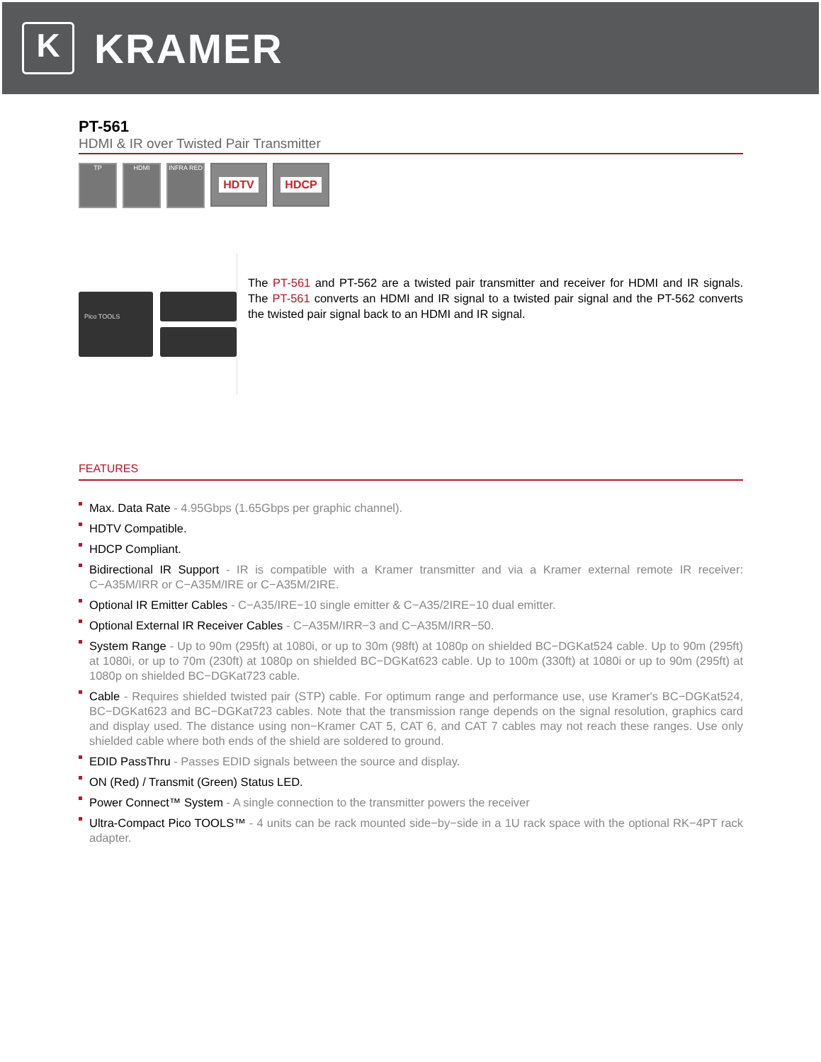K
KRAMER
PT-561
HDMI & IR over Twisted Pair Transmitter
TP HDMI INFRA RED
HDTV HDCP
Pico TOOLS
The PT-561 and PT-562 are a twisted pair transmitter and receiver for HDMI and IR signals. The PT-561 converts an HDMI and IR signal to a twisted pair signal and the PT-562 converts the twisted pair signal back to an HDMI and IR signal.
FEATURES
Max. Data Rate - 4.95Gbps (1.65Gbps per graphic channel).
HDTV Compatible.
HDCP Compliant.
Bidirectional IR Support - IR is compatible with a Kramer transmitter and via a Kramer external remote IR receiver: C−A35M/IRR or C−A35M/IRE or C−A35M/2IRE.
Optional IR Emitter Cables - C−A35/IRE−10 single emitter & C−A35/2IRE−10 dual emitter.
Optional External IR Receiver Cables - C−A35M/IRR−3 and C−A35M/IRR−50.
System Range - Up to 90m (295ft) at 1080i, or up to 30m (98ft) at 1080p on shielded BC−DGKat524 cable. Up to 90m (295ft) at 1080i, or up to 70m (230ft) at 1080p on shielded BC−DGKat623 cable. Up to 100m (330ft) at 1080i or up to 90m (295ft) at 1080p on shielded BC−DGKat723 cable.
Cable - Requires shielded twisted pair (STP) cable. For optimum range and performance use, use Kramer's BC−DGKat524, BC−DGKat623 and BC−DGKat723 cables. Note that the transmission range depends on the signal resolution, graphics card and display used. The distance using non−Kramer CAT 5, CAT 6, and CAT 7 cables may not reach these ranges. Use only shielded cable where both ends of the shield are soldered to ground.
EDID PassThru - Passes EDID signals between the source and display.
ON (Red) / Transmit (Green) Status LED.
Power Connect™ System - A single connection to the transmitter powers the receiver
Ultra-Compact Pico TOOLS™ - 4 units can be rack mounted side−by−side in a 1U rack space with the optional RK−4PT rack adapter.